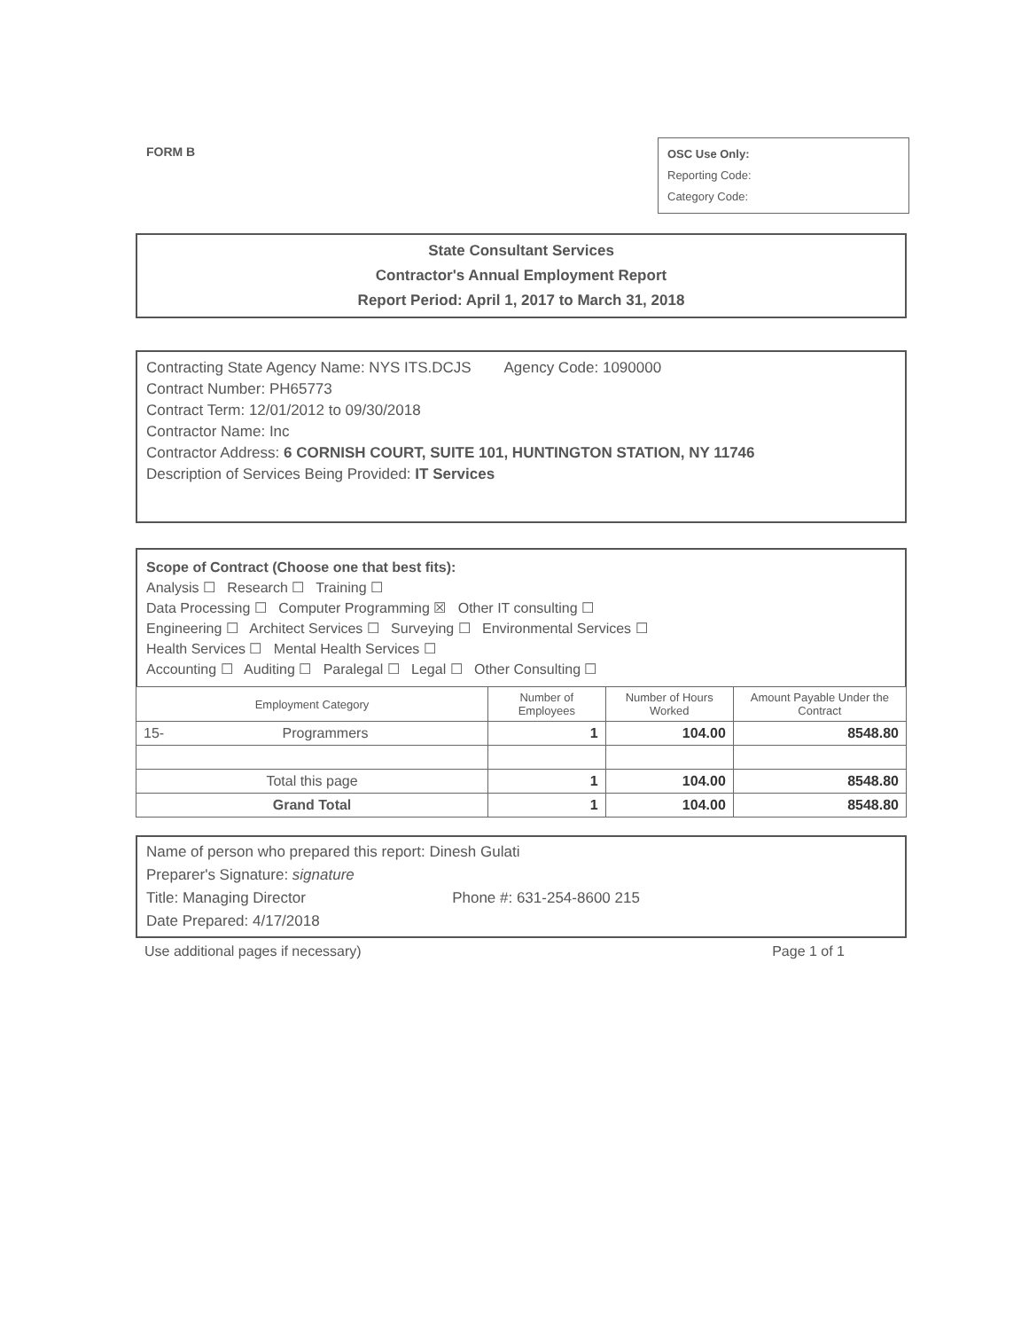FORM B
OSC Use Only:
Reporting Code:
Category Code:
State Consultant Services
Contractor's Annual Employment Report
Report Period: April 1, 2017 to March 31, 2018
Contracting State Agency Name: NYS ITS.DCJS Agency Code: 1090000
Contract Number: PH65773
Contract Term: 12/01/2012 to 09/30/2018
Contractor Name: Inc
Contractor Address: 6 CORNISH COURT, SUITE 101, HUNTINGTON STATION, NY 11746
Description of Services Being Provided: IT Services
Scope of Contract (Choose one that best fits):
Analysis ☐ Research ☐ Training ☐
Data Processing ☐ Computer Programming ☒ Other IT consulting ☐
Engineering ☐ Architect Services ☐ Surveying ☐ Environmental Services ☐
Health Services ☐ Mental Health Services ☐
Accounting ☐ Auditing ☐ Paralegal ☐ Legal ☐ Other Consulting ☐
| Employment Category | Number of Employees | Number of Hours Worked | Amount Payable Under the Contract |
| --- | --- | --- | --- |
| 15- Programmers | 1 | 104.00 | 8548.80 |
| Total this page | 1 | 104.00 | 8548.80 |
| Grand Total | 1 | 104.00 | 8548.80 |
Name of person who prepared this report: Dinesh Gulati
Preparer's Signature: signature
Title: Managing Director Phone #: 631-254-8600 215
Date Prepared: 4/17/2018
Use additional pages if necessary) Page 1 of 1